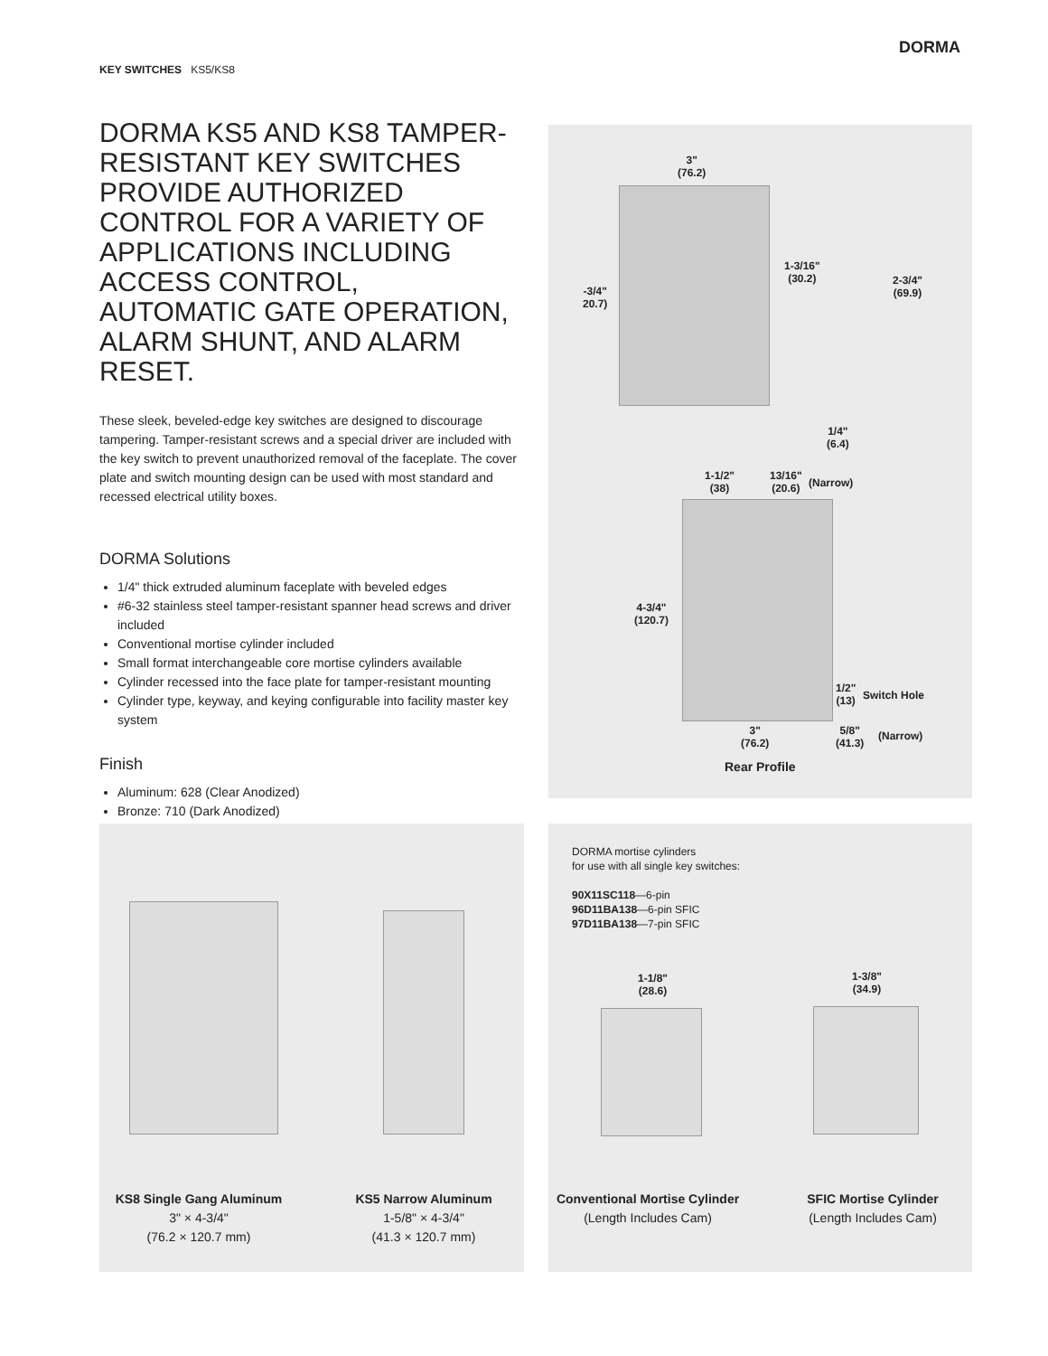KEY SWITCHES KS5/KS8
DORMA
DORMA KS5 AND KS8 TAMPER-RESISTANT KEY SWITCHES PROVIDE AUTHORIZED CONTROL FOR A VARIETY OF APPLICATIONS INCLUDING ACCESS CONTROL, AUTOMATIC GATE OPERATION, ALARM SHUNT, AND ALARM RESET.
These sleek, beveled-edge key switches are designed to discourage tampering. Tamper-resistant screws and a special driver are included with the key switch to prevent unauthorized removal of the faceplate. The cover plate and switch mounting design can be used with most standard and recessed electrical utility boxes.
DORMA Solutions
1/4" thick extruded aluminum faceplate with beveled edges
#6-32 stainless steel tamper-resistant spanner head screws and driver included
Conventional mortise cylinder included
Small format interchangeable core mortise cylinders available
Cylinder recessed into the face plate for tamper-resistant mounting
Cylinder type, keyway, and keying configurable into facility master key system
Finish
Aluminum: 628 (Clear Anodized)
Bronze: 710 (Dark Anodized)
3"
(76.2)
-3/4"
20.7)
1-3/16"
(30.2)
2-3/4"
(69.9)
1/4"
(6.4)
1-1/2"
(38)
13/16"
(20.6)
(Narrow)
4-3/4"
(120.7)
1/2"
(13)
Switch Hole
3"
(76.2)
5/8"
(41.3)
(Narrow)
Rear Profile
KS8 Single Gang Aluminum
3" × 4-3/4"
(76.2 × 120.7 mm)
KS5 Narrow Aluminum
1-5/8" × 4-3/4"
(41.3 × 120.7 mm)
DORMA mortise cylinders
for use with all single key switches:
90X11SC118—6-pin
96D11BA138—6-pin SFIC
97D11BA138—7-pin SFIC
1-1/8"
(28.6)
1-3/8"
(34.9)
Conventional Mortise Cylinder
(Length Includes Cam)
SFIC Mortise Cylinder
(Length Includes Cam)